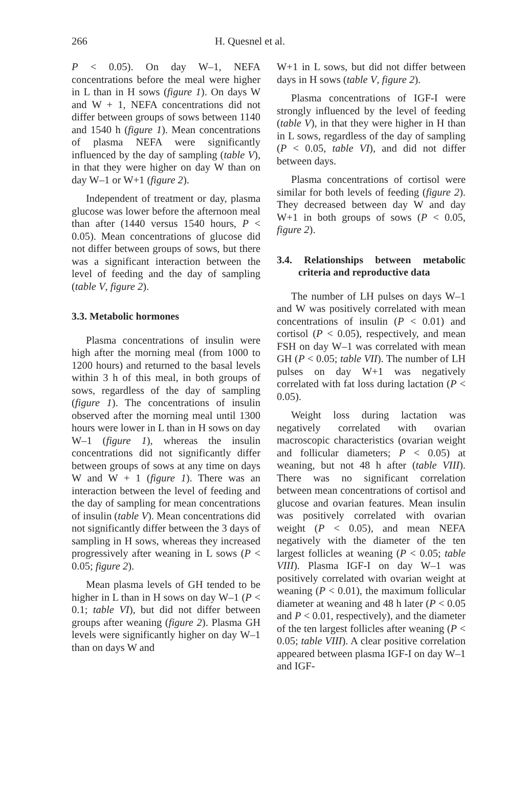266 H. Quesnel et al.
P < 0.05). On day W–1, NEFA concentrations before the meal were higher in L than in H sows (figure 1). On days W and W + 1, NEFA concentrations did not differ between groups of sows between 1140 and 1540 h (figure 1). Mean concentrations of plasma NEFA were significantly influenced by the day of sampling (table V), in that they were higher on day W than on day W–1 or W+1 (figure 2).
Independent of treatment or day, plasma glucose was lower before the afternoon meal than after (1440 versus 1540 hours, P < 0.05). Mean concentrations of glucose did not differ between groups of sows, but there was a significant interaction between the level of feeding and the day of sampling (table V, figure 2).
3.3. Metabolic hormones
Plasma concentrations of insulin were high after the morning meal (from 1000 to 1200 hours) and returned to the basal levels within 3 h of this meal, in both groups of sows, regardless of the day of sampling (figure 1). The concentrations of insulin observed after the morning meal until 1300 hours were lower in L than in H sows on day W–1 (figure 1), whereas the insulin concentrations did not significantly differ between groups of sows at any time on days W and W + 1 (figure 1). There was an interaction between the level of feeding and the day of sampling for mean concentrations of insulin (table V). Mean concentrations did not significantly differ between the 3 days of sampling in H sows, whereas they increased progressively after weaning in L sows (P < 0.05; figure 2).
Mean plasma levels of GH tended to be higher in L than in H sows on day W–1 (P < 0.1; table VI), but did not differ between groups after weaning (figure 2). Plasma GH levels were significantly higher on day W–1 than on days W and
W+1 in L sows, but did not differ between days in H sows (table V, figure 2).
Plasma concentrations of IGF-I were strongly influenced by the level of feeding (table V), in that they were higher in H than in L sows, regardless of the day of sampling (P < 0.05, table VI), and did not differ between days.
Plasma concentrations of cortisol were similar for both levels of feeding (figure 2). They decreased between day W and day W+1 in both groups of sows (P < 0.05, figure 2).
3.4. Relationships between metabolic criteria and reproductive data
The number of LH pulses on days W–1 and W was positively correlated with mean concentrations of insulin (P < 0.01) and cortisol (P < 0.05), respectively, and mean FSH on day W–1 was correlated with mean GH (P < 0.05; table VII). The number of LH pulses on day W+1 was negatively correlated with fat loss during lactation (P < 0.05).
Weight loss during lactation was negatively correlated with ovarian macroscopic characteristics (ovarian weight and follicular diameters; P < 0.05) at weaning, but not 48 h after (table VIII). There was no significant correlation between mean concentrations of cortisol and glucose and ovarian features. Mean insulin was positively correlated with ovarian weight (P < 0.05), and mean NEFA negatively with the diameter of the ten largest follicles at weaning (P < 0.05; table VIII). Plasma IGF-I on day W–1 was positively correlated with ovarian weight at weaning (P < 0.01), the maximum follicular diameter at weaning and 48 h later (P < 0.05 and P < 0.01, respectively), and the diameter of the ten largest follicles after weaning (P < 0.05; table VIII). A clear positive correlation appeared between plasma IGF-I on day W–1 and IGF-